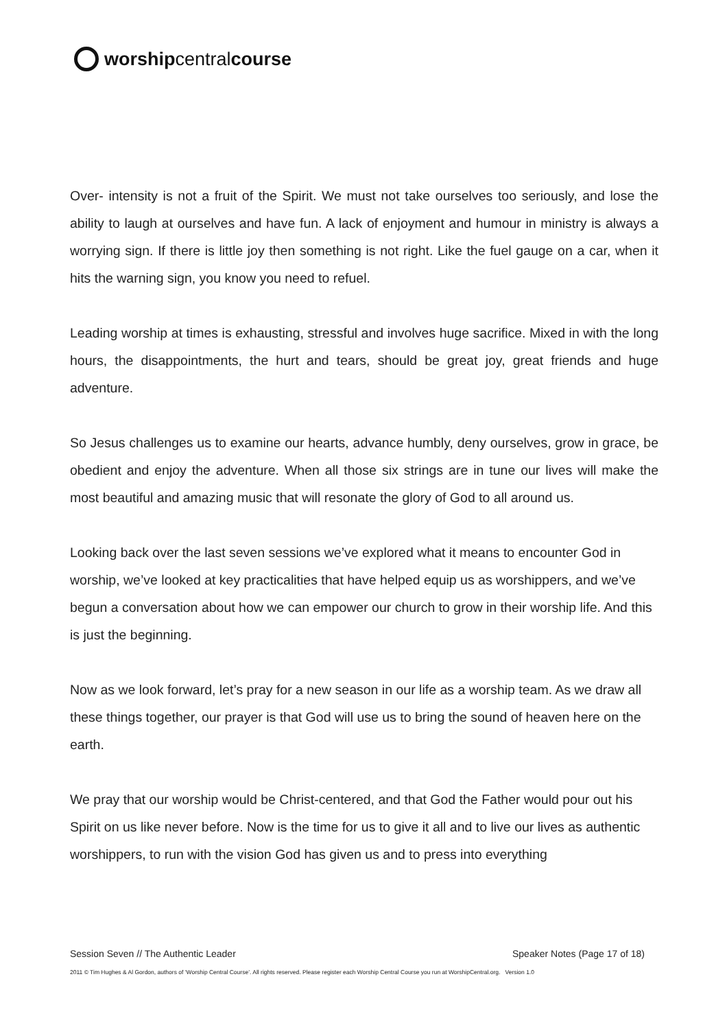worshipcentralcourse
Over- intensity is not a fruit of the Spirit. We must not take ourselves too seriously, and lose the ability to laugh at ourselves and have fun. A lack of enjoyment and humour in ministry is always a worrying sign. If there is little joy then something is not right. Like the fuel gauge on a car, when it hits the warning sign, you know you need to refuel.
Leading worship at times is exhausting, stressful and involves huge sacrifice. Mixed in with the long hours, the disappointments, the hurt and tears, should be great joy, great friends and huge adventure.
So Jesus challenges us to examine our hearts, advance humbly, deny ourselves, grow in grace, be obedient and enjoy the adventure. When all those six strings are in tune our lives will make the most beautiful and amazing music that will resonate the glory of God to all around us.
Looking back over the last seven sessions we’ve explored what it means to encounter God in worship, we’ve looked at key practicalities that have helped equip us as worshippers, and we’ve begun a conversation about how we can empower our church to grow in their worship life. And this is just the beginning.
Now as we look forward, let’s pray for a new season in our life as a worship team. As we draw all these things together, our prayer is that God will use us to bring the sound of heaven here on the earth.
We pray that our worship would be Christ-centered, and that God the Father would pour out his Spirit on us like never before. Now is the time for us to give it all and to live our lives as authentic worshippers, to run with the vision God has given us and to press into everything
Session Seven // The Authentic Leader Speaker Notes (Page 17 of 18)
2011 © Tim Hughes & Al Gordon, authors of ‘Worship Central Course’. All rights reserved. Please register each Worship Central Course you run at WorshipCentral.org. Version 1.0